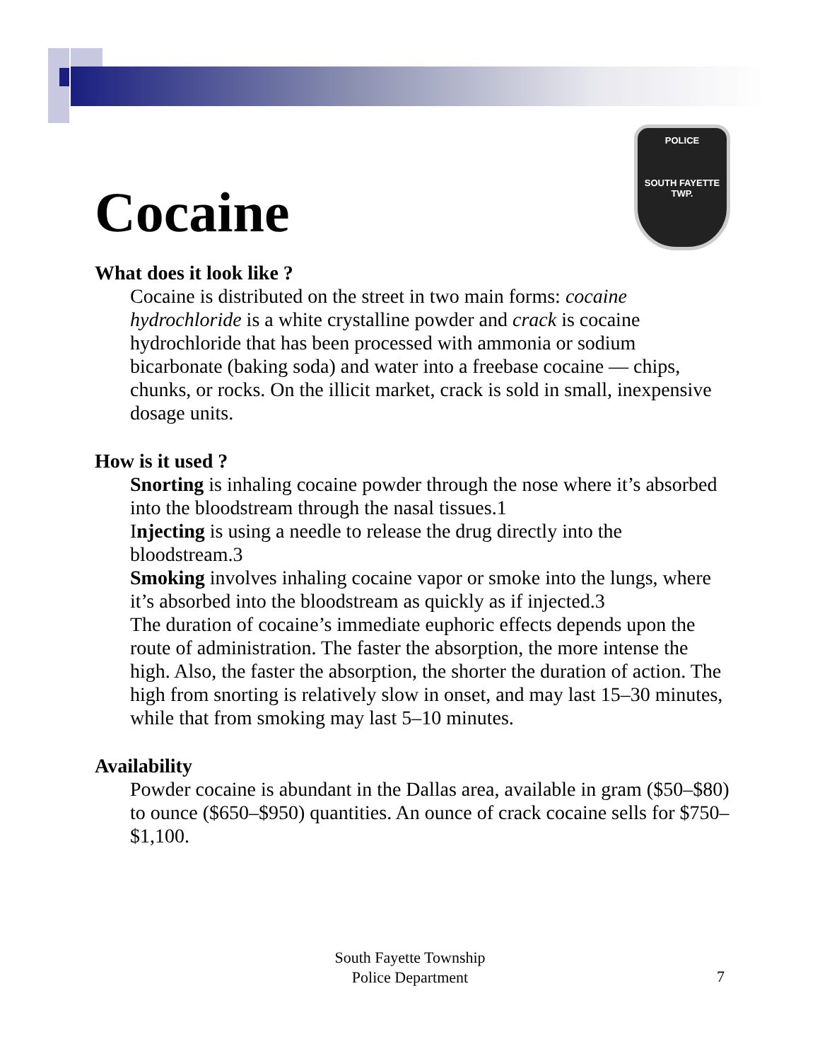Cocaine
POLICE
SOUTH FAYETTE
TWP.
What does it look like ?
Cocaine is distributed on the street in two main forms: cocaine hydrochloride is a white crystalline powder and crack is cocaine hydrochloride that has been processed with ammonia or sodium bicarbonate (baking soda) and water into a freebase cocaine — chips, chunks, or rocks. On the illicit market, crack is sold in small, inexpensive dosage units.
How is it used ?
Snorting is inhaling cocaine powder through the nose where it’s absorbed into the bloodstream through the nasal tissues.1
Injecting is using a needle to release the drug directly into the bloodstream.3
Smoking involves inhaling cocaine vapor or smoke into the lungs, where it’s absorbed into the bloodstream as quickly as if injected.3
The duration of cocaine’s immediate euphoric effects depends upon the route of administration. The faster the absorption, the more intense the high. Also, the faster the absorption, the shorter the duration of action. The high from snorting is relatively slow in onset, and may last 15–30 minutes, while that from smoking may last 5–10 minutes.
Availability
Powder cocaine is abundant in the Dallas area, available in gram ($50–$80) to ounce ($650–$950) quantities. An ounce of crack cocaine sells for $750–$1,100.
South Fayette Township
Police Department
7